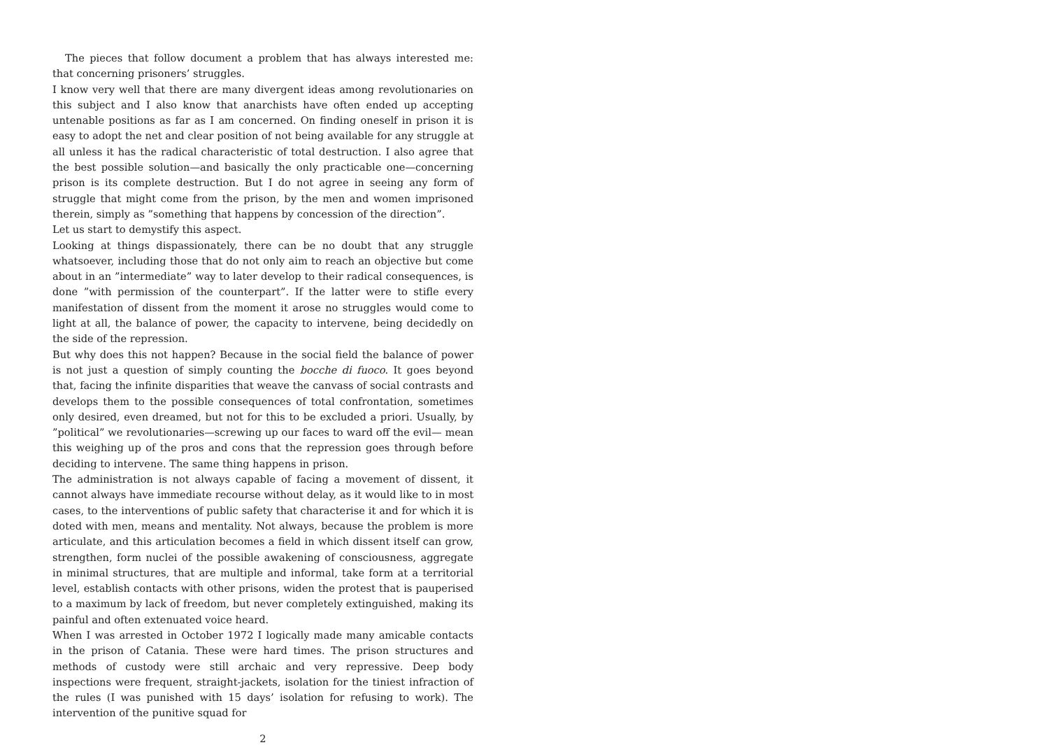The pieces that follow document a problem that has always interested me: that concerning prisoners’ struggles.
I know very well that there are many divergent ideas among revolutionaries on this subject and I also know that anarchists have often ended up accepting untenable positions as far as I am concerned. On finding oneself in prison it is easy to adopt the net and clear position of not being available for any struggle at all unless it has the radical characteristic of total destruction. I also agree that the best possible solution—and basically the only practicable one—concerning prison is its complete destruction. But I do not agree in seeing any form of struggle that might come from the prison, by the men and women imprisoned therein, simply as ”something that happens by concession of the direction”.
Let us start to demystify this aspect.
Looking at things dispassionately, there can be no doubt that any struggle whatsoever, including those that do not only aim to reach an objective but come about in an ”intermediate” way to later develop to their radical consequences, is done ”with permission of the counterpart”. If the latter were to stifle every manifestation of dissent from the moment it arose no struggles would come to light at all, the balance of power, the capacity to intervene, being decidedly on the side of the repression.
But why does this not happen? Because in the social field the balance of power is not just a question of simply counting the bocche di fuoco. It goes beyond that, facing the infinite disparities that weave the canvass of social contrasts and develops them to the possible consequences of total confrontation, sometimes only desired, even dreamed, but not for this to be excluded a priori. Usually, by ”political” we revolutionaries—screwing up our faces to ward off the evil— mean this weighing up of the pros and cons that the repression goes through before deciding to intervene. The same thing happens in prison.
The administration is not always capable of facing a movement of dissent, it cannot always have immediate recourse without delay, as it would like to in most cases, to the interventions of public safety that characterise it and for which it is doted with men, means and mentality. Not always, because the problem is more articulate, and this articulation becomes a field in which dissent itself can grow, strengthen, form nuclei of the possible awakening of consciousness, aggregate in minimal structures, that are multiple and informal, take form at a territorial level, establish contacts with other prisons, widen the protest that is pauperised to a maximum by lack of freedom, but never completely extinguished, making its painful and often extenuated voice heard.
When I was arrested in October 1972 I logically made many amicable contacts in the prison of Catania. These were hard times. The prison structures and methods of custody were still archaic and very repressive. Deep body inspections were frequent, straight-jackets, isolation for the tiniest infraction of the rules (I was punished with 15 days’ isolation for refusing to work). The intervention of the punitive squad for
2